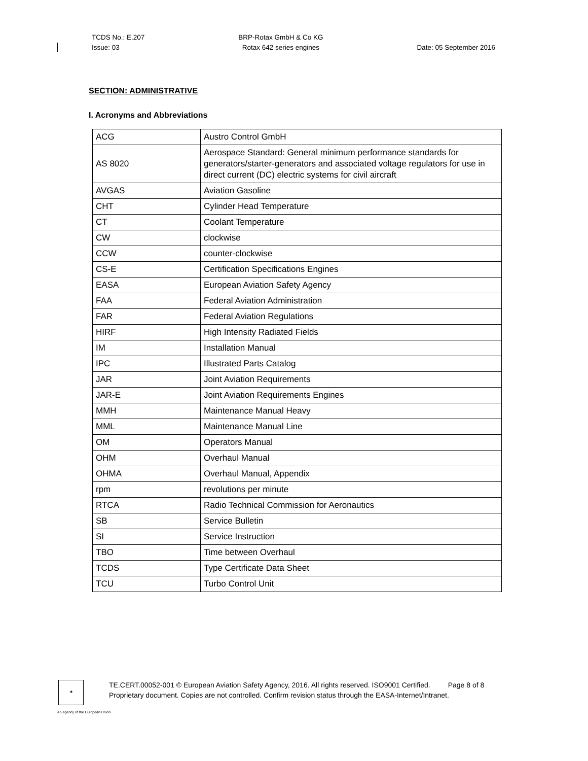TCDS No.: E.207
Issue: 03
BRP-Rotax GmbH & Co KG
Rotax 642 series engines
Date: 05 September 2016
SECTION: ADMINISTRATIVE
I. Acronyms and Abbreviations
| ACG | Austro Control GmbH |
| AS 8020 | Aerospace Standard: General minimum performance standards for generators/starter-generators and associated voltage regulators for use in direct current (DC) electric systems for civil aircraft |
| AVGAS | Aviation Gasoline |
| CHT | Cylinder Head Temperature |
| CT | Coolant Temperature |
| CW | clockwise |
| CCW | counter-clockwise |
| CS-E | Certification Specifications Engines |
| EASA | European Aviation Safety Agency |
| FAA | Federal Aviation Administration |
| FAR | Federal Aviation Regulations |
| HIRF | High Intensity Radiated Fields |
| IM | Installation Manual |
| IPC | Illustrated Parts Catalog |
| JAR | Joint Aviation Requirements |
| JAR-E | Joint Aviation Requirements Engines |
| MMH | Maintenance Manual Heavy |
| MML | Maintenance Manual Line |
| OM | Operators Manual |
| OHM | Overhaul Manual |
| OHMA | Overhaul Manual, Appendix |
| rpm | revolutions per minute |
| RTCA | Radio Technical Commission for Aeronautics |
| SB | Service Bulletin |
| SI | Service Instruction |
| TBO | Time between Overhaul |
| TCDS | Type Certificate Data Sheet |
| TCU | Turbo Control Unit |
★
TE.CERT.00052-001 © European Aviation Safety Agency, 2016. All rights reserved. ISO9001 Certified. Page 8 of 8
Proprietary document. Copies are not controlled. Confirm revision status through the EASA-Internet/Intranet.
An agency of the European Union